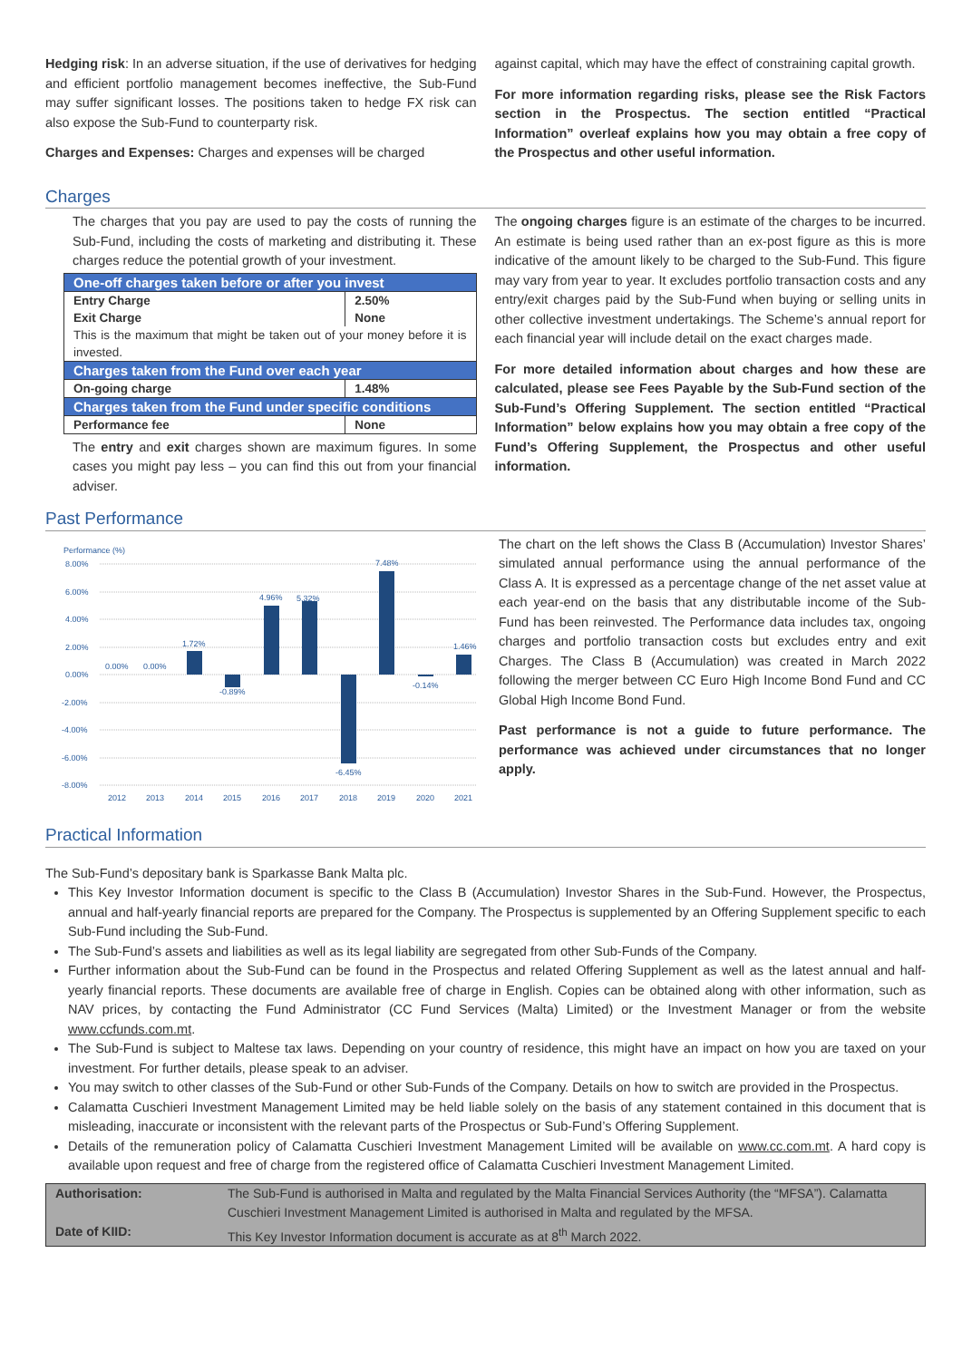Hedging risk: In an adverse situation, if the use of derivatives for hedging and efficient portfolio management becomes ineffective, the Sub-Fund may suffer significant losses. The positions taken to hedge FX risk can also expose the Sub-Fund to counterparty risk.
Charges and Expenses: Charges and expenses will be charged
against capital, which may have the effect of constraining capital growth.
For more information regarding risks, please see the Risk Factors section in the Prospectus. The section entitled “Practical Information” overleaf explains how you may obtain a free copy of the Prospectus and other useful information.
Charges
The charges that you pay are used to pay the costs of running the Sub-Fund, including the costs of marketing and distributing it. These charges reduce the potential growth of your investment.
| One-off charges taken before or after you invest | |
| Entry Charge | 2.50% |
| Exit Charge | None |
| This is the maximum that might be taken out of your money before it is invested. | |
| Charges taken from the Fund over each year | |
| On-going charge | 1.48% |
| Charges taken from the Fund under specific conditions | |
| Performance fee | None |
The entry and exit charges shown are maximum figures. In some cases you might pay less – you can find this out from your financial adviser.
The ongoing charges figure is an estimate of the charges to be incurred. An estimate is being used rather than an ex-post figure as this is more indicative of the amount likely to be charged to the Sub-Fund. This figure may vary from year to year. It excludes portfolio transaction costs and any entry/exit charges paid by the Sub-Fund when buying or selling units in other collective investment undertakings. The Scheme’s annual report for each financial year will include detail on the exact charges made.
For more detailed information about charges and how these are calculated, please see Fees Payable by the Sub-Fund section of the Sub-Fund’s Offering Supplement. The section entitled “Practical Information” below explains how you may obtain a free copy of the Fund’s Offering Supplement, the Prospectus and other useful information.
Past Performance
Performance (%)
8.00%
6.00%
4.00%
2.00%
0.00%
-2.00%
-4.00%
-6.00%
-8.00%
0.00%
0.00%
1.72%
-0.89%
4.96%
5.32%
-6.45%
7.48%
-0.14%
1.46%
2012
2013
2014
2015
2016
2017
2018
2019
2020
2021
The chart on the left shows the Class B (Accumulation) Investor Shares’ simulated annual performance using the annual performance of the Class A. It is expressed as a percentage change of the net asset value at each year-end on the basis that any distributable income of the Sub-Fund has been reinvested. The Performance data includes tax, ongoing charges and portfolio transaction costs but excludes entry and exit Charges. The Class B (Accumulation) was created in March 2022 following the merger between CC Euro High Income Bond Fund and CC Global High Income Bond Fund.
Past performance is not a guide to future performance. The performance was achieved under circumstances that no longer apply.
Practical Information
The Sub-Fund’s depositary bank is Sparkasse Bank Malta plc.
This Key Investor Information document is specific to the Class B (Accumulation) Investor Shares in the Sub-Fund. However, the Prospectus, annual and half-yearly financial reports are prepared for the Company. The Prospectus is supplemented by an Offering Supplement specific to each Sub-Fund including the Sub-Fund.
The Sub-Fund’s assets and liabilities as well as its legal liability are segregated from other Sub-Funds of the Company.
Further information about the Sub-Fund can be found in the Prospectus and related Offering Supplement as well as the latest annual and half-yearly financial reports. These documents are available free of charge in English. Copies can be obtained along with other information, such as NAV prices, by contacting the Fund Administrator (CC Fund Services (Malta) Limited) or the Investment Manager or from the website www.ccfunds.com.mt.
The Sub-Fund is subject to Maltese tax laws. Depending on your country of residence, this might have an impact on how you are taxed on your investment. For further details, please speak to an adviser.
You may switch to other classes of the Sub-Fund or other Sub-Funds of the Company. Details on how to switch are provided in the Prospectus.
Calamatta Cuschieri Investment Management Limited may be held liable solely on the basis of any statement contained in this document that is misleading, inaccurate or inconsistent with the relevant parts of the Prospectus or Sub-Fund’s Offering Supplement.
Details of the remuneration policy of Calamatta Cuschieri Investment Management Limited will be available on www.cc.com.mt. A hard copy is available upon request and free of charge from the registered office of Calamatta Cuschieri Investment Management Limited.
| Authorisation: | The Sub-Fund is authorised in Malta and regulated by the Malta Financial Services Authority (the “MFSA”). Calamatta Cuschieri Investment Management Limited is authorised in Malta and regulated by the MFSA. |
| Date of KIID: | This Key Investor Information document is accurate as at 8<sup>th</sup> March 2022. |